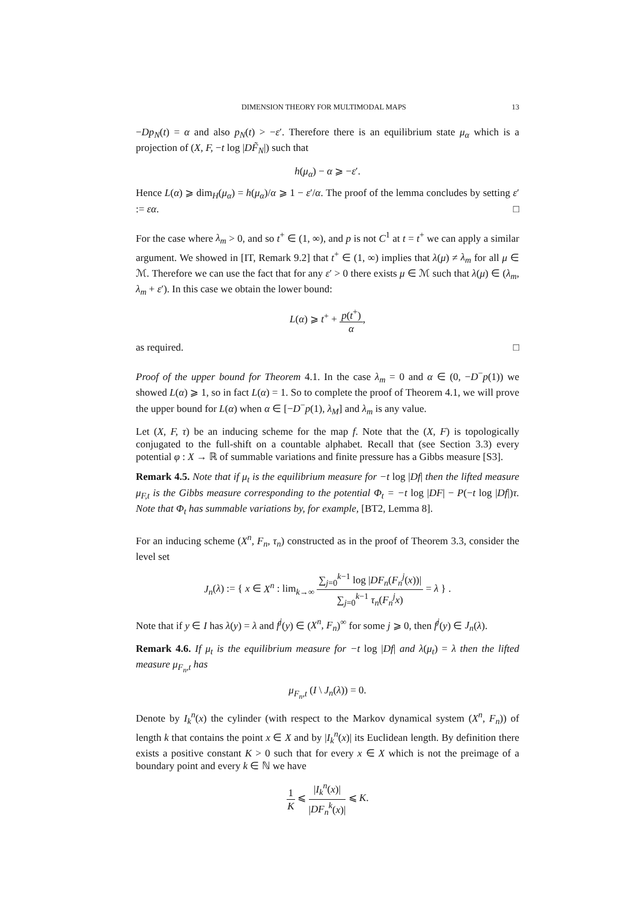DIMENSION THEORY FOR MULTIMODAL MAPS 13
−Dp<sub>N</sub>(t) = α and also p<sub>N</sub>(t) > −ε′. Therefore there is an equilibrium state μ<sub>α</sub> which is a projection of (X, F, −t log |DF̃<sub>N</sub>|) such that
h(μ<sub>α</sub>) − α ⩾ −ε′.
Hence L(α) ⩾ dim<sub>H</sub>(μ<sub>α</sub>) = h(μ<sub>α</sub>)/α ⩾ 1 − ε′/α. The proof of the lemma concludes by setting ε′ := εα. □
For the case where λ<sub>m</sub> > 0, and so t<sup>+</sup> ∈ (1, ∞), and p is not C<sup>1</sup> at t = t<sup>+</sup> we can apply a similar argument. We showed in [IT, Remark 9.2] that t<sup>+</sup> ∈ (1, ∞) implies that λ(μ) ≠ λ<sub>m</sub> for all μ ∈ ℳ. Therefore we can use the fact that for any ε′ > 0 there exists μ ∈ ℳ such that λ(μ) ∈ (λ<sub>m</sub>, λ<sub>m</sub> + ε′). In this case we obtain the lower bound:
L(α) ⩾ t<sup>+</sup> + p(t<sup>+</sup>) α,
as required. □
Proof of the upper bound for Theorem 4.1. In the case λ<sub>m</sub> = 0 and α ∈ (0, −D<sup>−</sup>p(1)) we showed L(α) ⩾ 1, so in fact L(α) = 1. So to complete the proof of Theorem 4.1, we will prove the upper bound for L(α) when α ∈ [−D<sup>−</sup>p(1), λ<sub>M</sub>] and λ<sub>m</sub> is any value.
Let (X, F, τ) be an inducing scheme for the map f. Note that the (X, F) is topologically conjugated to the full-shift on a countable alphabet. Recall that (see Section 3.3) every potential φ : X → ℝ of summable variations and finite pressure has a Gibbs measure [S3].
Remark 4.5. Note that if μ<sub>t</sub> is the equilibrium measure for −t log |Df| then the lifted measure μ<sub>F,t</sub> is the Gibbs measure corresponding to the potential Φ<sub>t</sub> = −t log |DF| − P(−t log |Df|)τ. Note that Φ<sub>t</sub> has summable variations by, for example, [BT2, Lemma 8].
For an inducing scheme (X<sup>n</sup>, F<sub>n</sub>, τ<sub>n</sub>) constructed as in the proof of Theorem 3.3, consider the level set
J<sub>n</sub>(λ) := { x ∈ X<sup>n</sup> : lim<sub>k→∞</sub> ∑<sub>j=0</sub><sup>k−1</sup> log |DF<sub>n</sub>(F<sub>n</sub><sup>j</sup>(x))| ∑<sub>j=0</sub><sup>k−1</sup> τ<sub>n</sub>(F<sub>n</sub><sup>j</sup>x) = λ } .
Note that if y ∈ I has λ(y) = λ and f<sup>j</sup>(y) ∈ (X<sup>n</sup>, F<sub>n</sub>)<sup>∞</sup> for some j ⩾ 0, then f<sup>j</sup>(y) ∈ J<sub>n</sub>(λ).
Remark 4.6. If μ<sub>t</sub> is the equilibrium measure for −t log |Df| and λ(μ<sub>t</sub>) = λ then the lifted measure μ<sub>F<sub>n</sub>,t</sub> has
μ<sub>F<sub>n</sub>,t</sub> (I \ J<sub>n</sub>(λ)) = 0.
Denote by I<sub>k</sub><sup>n</sup>(x) the cylinder (with respect to the Markov dynamical system (X<sup>n</sup>, F<sub>n</sub>)) of length k that contains the point x ∈ X and by |I<sub>k</sub><sup>n</sup>(x)| its Euclidean length. By definition there exists a positive constant K > 0 such that for every x ∈ X which is not the preimage of a boundary point and every k ∈ ℕ we have
1 K ⩽ |I<sub>k</sub><sup>n</sup>(x)| |DF<sub>n</sub><sup>k</sup>(x)| ⩽ K.